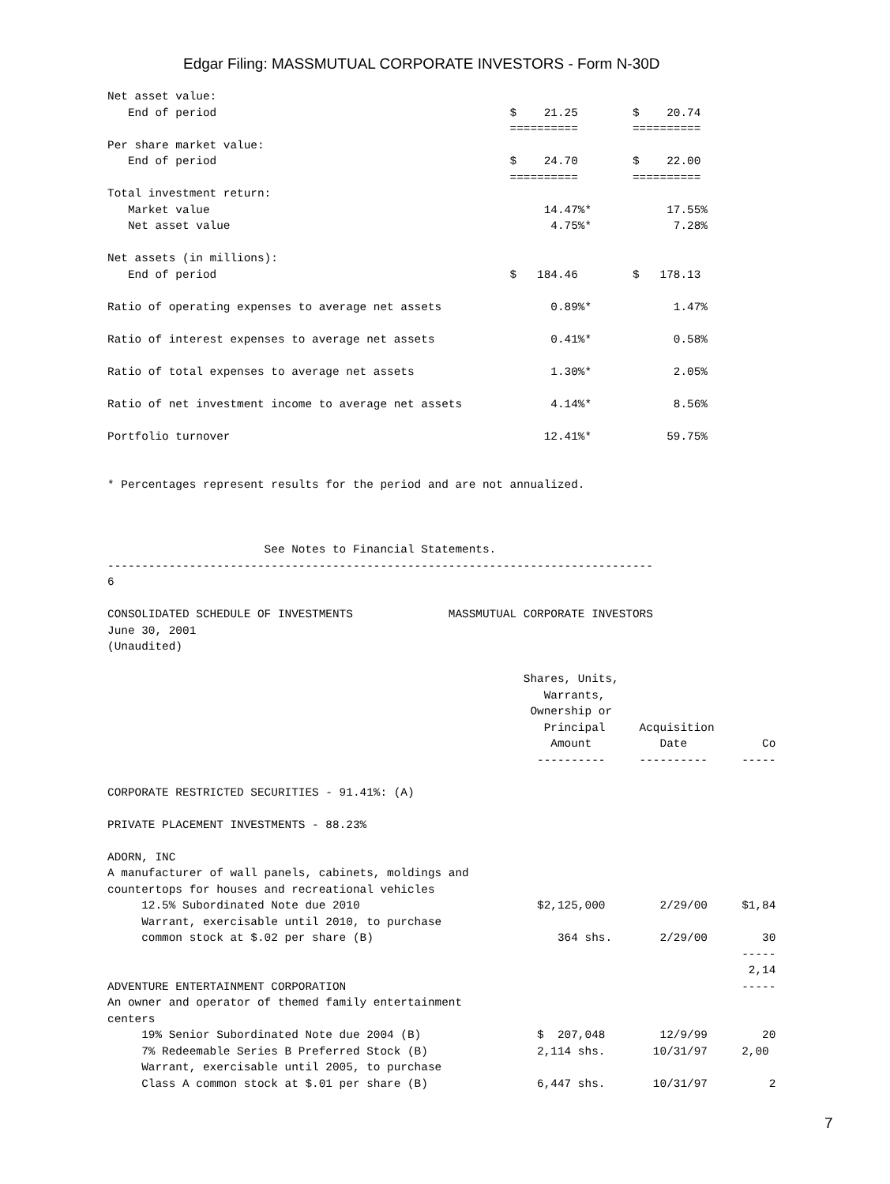Edgar Filing: MASSMUTUAL CORPORATE INVESTORS - Form N-30D
Net asset value:
   End of period                                           $    21.25        $    20.74
                                                           ==========        ==========
Per share market value:
   End of period                                           $    24.70        $    22.00
                                                           ==========        ==========
Total investment return:
   Market value                                                 14.47%*           17.55%
   Net asset value                                               4.75%*            7.28%

Net assets (in millions):
   End of period                                           $   184.46        $   178.13

Ratio of operating expenses to average net assets                0.89%*            1.47%

Ratio of interest expenses to average net assets                 0.41%*            0.58%

Ratio of total expenses to average net assets                    1.30%*            2.05%

Ratio of net investment income to average net assets             4.14%*            8.56%

Portfolio turnover                                              12.41%*           59.75%


* Percentages represent results for the period and are not annualized.



                       See Notes to Financial Statements.
--------------------------------------------------------------------------------
6

CONSOLIDATED SCHEDULE OF INVESTMENTS              MASSMUTUAL CORPORATE INVESTORS
June 30, 2001
(Unaudited)

                                                             Shares, Units,
                                                                Warrants,
                                                              Ownership or
                                                                Principal     Acquisition
                                                                 Amount          Date           Co
                                                               ----------     ----------     -----

CORPORATE RESTRICTED SECURITIES - 91.41%: (A)

PRIVATE PLACEMENT INVESTMENTS - 88.23%

ADORN, INC
A manufacturer of wall panels, cabinets, moldings and
countertops for houses and recreational vehicles
     12.5% Subordinated Note due 2010                          $2,125,000        2/29/00     $1,84
     Warrant, exercisable until 2010, to purchase
     common stock at $.02 per share (B)                           364 shs.       2/29/00        30
                                                                                             -----
                                                                                              2,14
ADVENTURE ENTERTAINMENT CORPORATION                                                          -----
An owner and operator of themed family entertainment
centers
     19% Senior Subordinated Note due 2004 (B)                 $  207,048        12/9/99        20
     7% Redeemable Series B Preferred Stock (B)                2,114 shs.       10/31/97     2,00
     Warrant, exercisable until 2005, to purchase
     Class A common stock at $.01 per share (B)                6,447 shs.       10/31/97         2
7